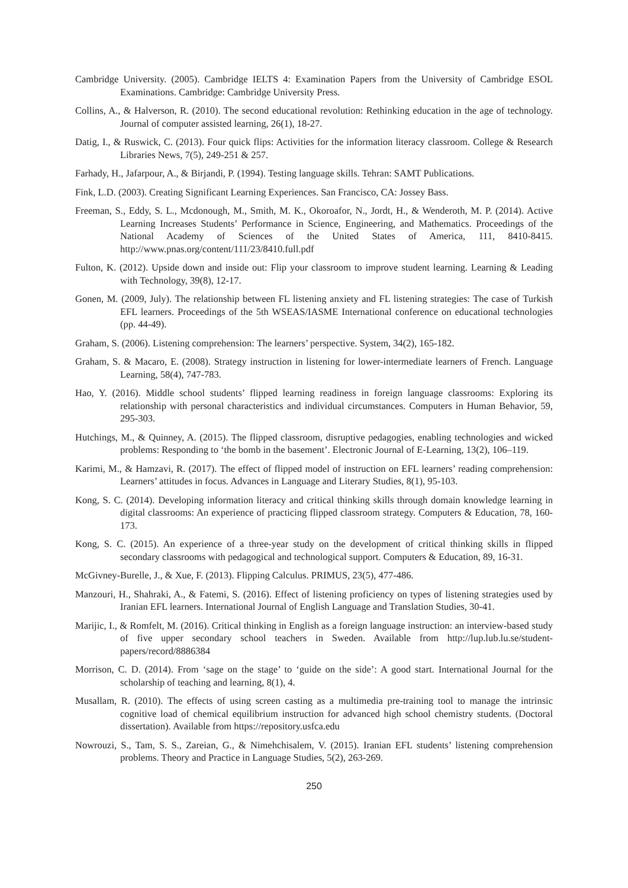Cambridge University. (2005). Cambridge IELTS 4: Examination Papers from the University of Cambridge ESOL Examinations. Cambridge: Cambridge University Press.
Collins, A., & Halverson, R. (2010). The second educational revolution: Rethinking education in the age of technology. Journal of computer assisted learning, 26(1), 18-27.
Datig, I., & Ruswick, C. (2013). Four quick flips: Activities for the information literacy classroom. College & Research Libraries News, 7(5), 249-251 & 257.
Farhady, H., Jafarpour, A., & Birjandi, P. (1994). Testing language skills. Tehran: SAMT Publications.
Fink, L.D. (2003). Creating Significant Learning Experiences. San Francisco, CA: Jossey Bass.
Freeman, S., Eddy, S. L., Mcdonough, M., Smith, M. K., Okoroafor, N., Jordt, H., & Wenderoth, M. P. (2014). Active Learning Increases Students’ Performance in Science, Engineering, and Mathematics. Proceedings of the National Academy of Sciences of the United States of America, 111, 8410-8415. http://www.pnas.org/content/111/23/8410.full.pdf
Fulton, K. (2012). Upside down and inside out: Flip your classroom to improve student learning. Learning & Leading with Technology, 39(8), 12-17.
Gonen, M. (2009, July). The relationship between FL listening anxiety and FL listening strategies: The case of Turkish EFL learners. Proceedings of the 5th WSEAS/IASME International conference on educational technologies (pp. 44-49).
Graham, S. (2006). Listening comprehension: The learners’ perspective. System, 34(2), 165-182.
Graham, S. & Macaro, E. (2008). Strategy instruction in listening for lower-intermediate learners of French. Language Learning, 58(4), 747-783.
Hao, Y. (2016). Middle school students’ flipped learning readiness in foreign language classrooms: Exploring its relationship with personal characteristics and individual circumstances. Computers in Human Behavior, 59, 295-303.
Hutchings, M., & Quinney, A. (2015). The flipped classroom, disruptive pedagogies, enabling technologies and wicked problems: Responding to ‘the bomb in the basement’. Electronic Journal of E-Learning, 13(2), 106–119.
Karimi, M., & Hamzavi, R. (2017). The effect of flipped model of instruction on EFL learners’ reading comprehension: Learners’ attitudes in focus. Advances in Language and Literary Studies, 8(1), 95-103.
Kong, S. C. (2014). Developing information literacy and critical thinking skills through domain knowledge learning in digital classrooms: An experience of practicing flipped classroom strategy. Computers & Education, 78, 160-173.
Kong, S. C. (2015). An experience of a three-year study on the development of critical thinking skills in flipped secondary classrooms with pedagogical and technological support. Computers & Education, 89, 16-31.
McGivney-Burelle, J., & Xue, F. (2013). Flipping Calculus. PRIMUS, 23(5), 477-486.
Manzouri, H., Shahraki, A., & Fatemi, S. (2016). Effect of listening proficiency on types of listening strategies used by Iranian EFL learners. International Journal of English Language and Translation Studies, 30-41.
Marijic, I., & Romfelt, M. (2016). Critical thinking in English as a foreign language instruction: an interview-based study of five upper secondary school teachers in Sweden. Available from http://lup.lub.lu.se/student-papers/record/8886384
Morrison, C. D. (2014). From ‘sage on the stage’ to ‘guide on the side’: A good start. International Journal for the scholarship of teaching and learning, 8(1), 4.
Musallam, R. (2010). The effects of using screen casting as a multimedia pre-training tool to manage the intrinsic cognitive load of chemical equilibrium instruction for advanced high school chemistry students. (Doctoral dissertation). Available from https://repository.usfca.edu
Nowrouzi, S., Tam, S. S., Zareian, G., & Nimehchisalem, V. (2015). Iranian EFL students’ listening comprehension problems. Theory and Practice in Language Studies, 5(2), 263-269.
250